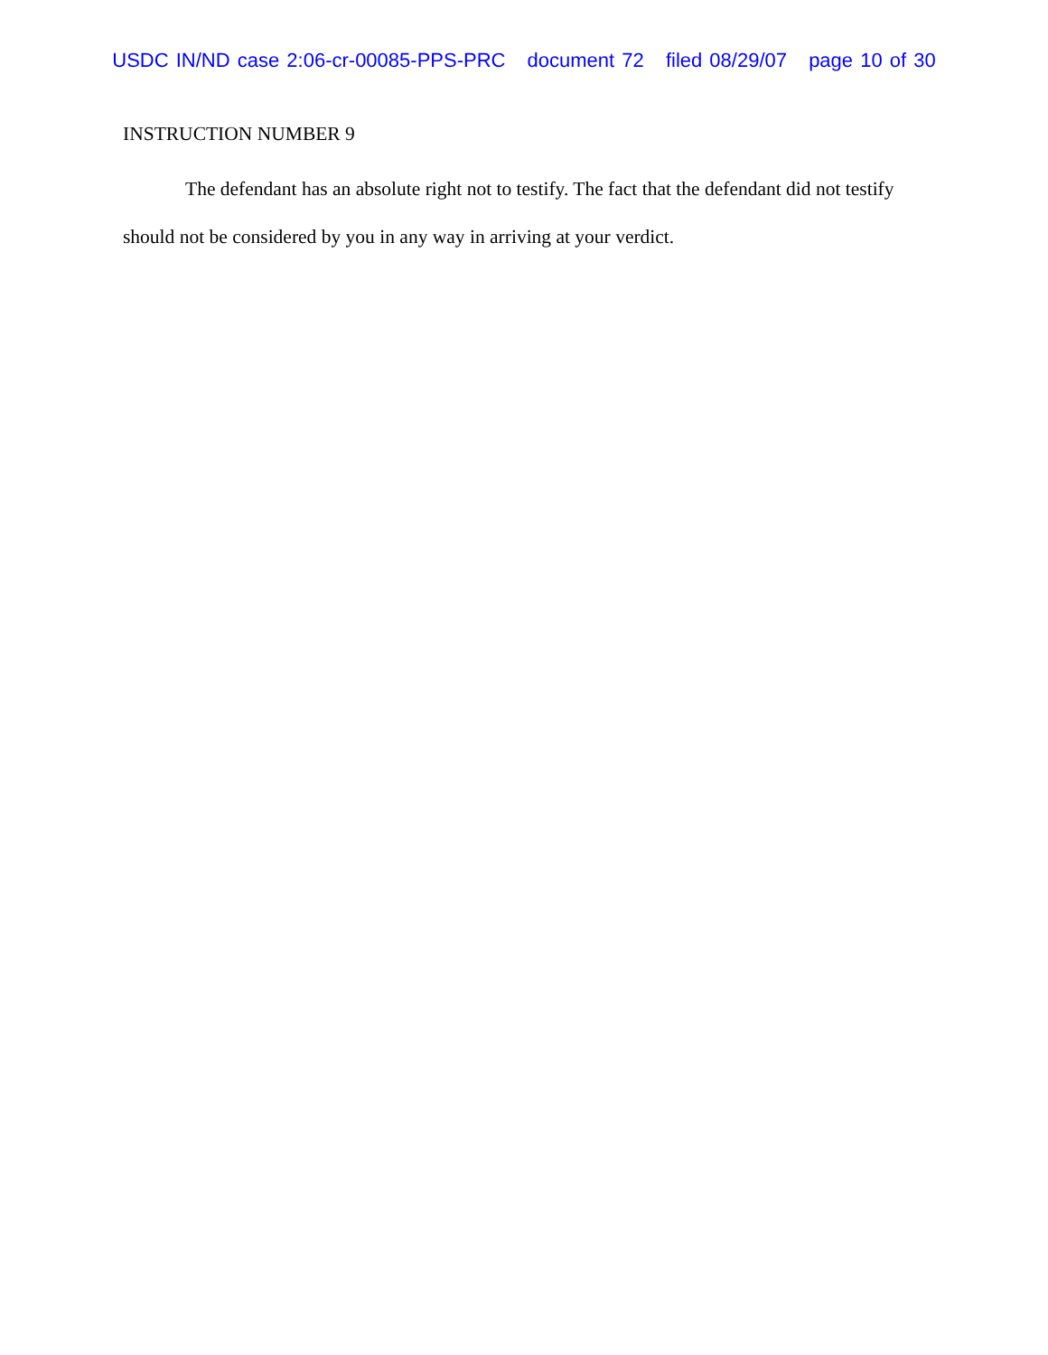USDC IN/ND case 2:06-cr-00085-PPS-PRC document 72 filed 08/29/07 page 10 of 30
INSTRUCTION NUMBER 9
The defendant has an absolute right not to testify. The fact that the defendant did not testify should not be considered by you in any way in arriving at your verdict.